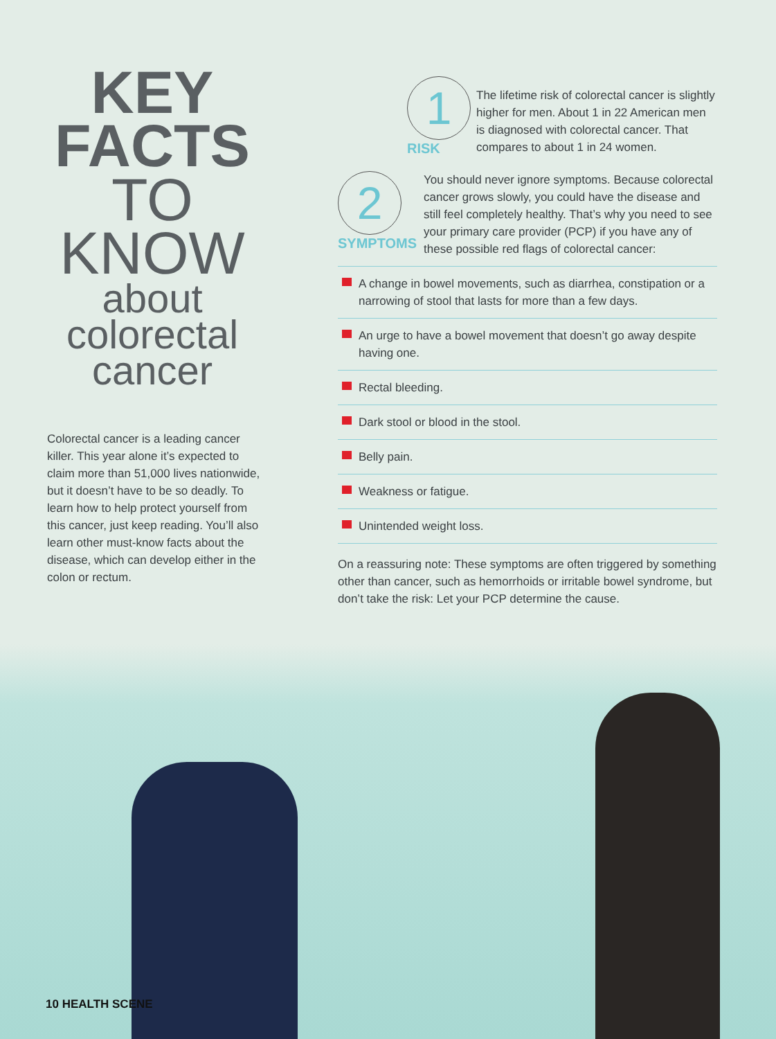KEY
FACTS
TO
KNOW
about
colorectal
cancer
Colorectal cancer is a leading cancer killer. This year alone it’s expected to claim more than 51,000 lives nationwide, but it doesn’t have to be so deadly. To learn how to help protect yourself from this cancer, just keep reading. You’ll also learn other must-know facts about the disease, which can develop either in the colon or rectum.
1
RISK
The lifetime risk of colorectal cancer is slightly higher for men. About 1 in 22 American men is diagnosed with colorectal cancer. That compares to about 1 in 24 women.
2
SYMPTOMS
You should never ignore symptoms. Because colorectal cancer grows slowly, you could have the disease and still feel completely healthy. That’s why you need to see your primary care provider (PCP) if you have any of these possible red flags of colorectal cancer:
A change in bowel movements, such as diarrhea, constipation or a narrowing of stool that lasts for more than a few days.
An urge to have a bowel movement that doesn’t go away despite having one.
Rectal bleeding.
Dark stool or blood in the stool.
Belly pain.
Weakness or fatigue.
Unintended weight loss.
On a reassuring note: These symptoms are often triggered by something other than cancer, such as hemorrhoids or irritable bowel syndrome, but don’t take the risk: Let your PCP determine the cause.
10 HEALTH SCENE